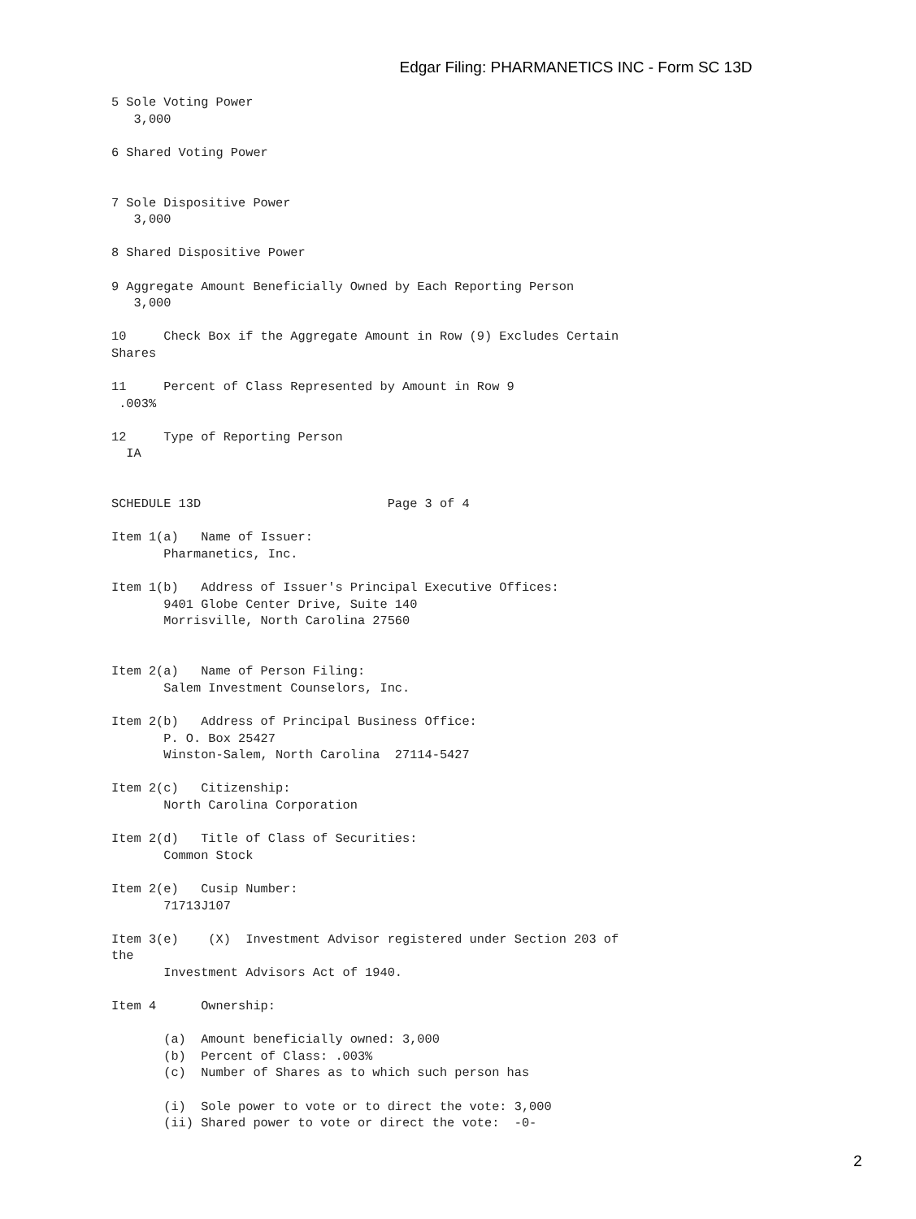Edgar Filing: PHARMANETICS INC - Form SC 13D
5 Sole Voting Power
   3,000

6 Shared Voting Power


7 Sole Dispositive Power
   3,000

8 Shared Dispositive Power

9 Aggregate Amount Beneficially Owned by Each Reporting Person
   3,000

10     Check Box if the Aggregate Amount in Row (9) Excludes Certain
Shares

11     Percent of Class Represented by Amount in Row 9
 .003%

12     Type of Reporting Person
  IA


SCHEDULE 13D                         Page 3 of 4

Item 1(a)   Name of Issuer:
       Pharmanetics, Inc.

Item 1(b)   Address of Issuer's Principal Executive Offices:
       9401 Globe Center Drive, Suite 140
       Morrisville, North Carolina 27560


Item 2(a)   Name of Person Filing:
       Salem Investment Counselors, Inc.

Item 2(b)   Address of Principal Business Office:
       P. O. Box 25427
       Winston-Salem, North Carolina  27114-5427

Item 2(c)   Citizenship:
       North Carolina Corporation

Item 2(d)   Title of Class of Securities:
       Common Stock

Item 2(e)   Cusip Number:
       71713J107

Item 3(e)    (X)  Investment Advisor registered under Section 203 of
the
       Investment Advisors Act of 1940.

Item 4      Ownership:

       (a)  Amount beneficially owned: 3,000
       (b)  Percent of Class: .003%
       (c)  Number of Shares as to which such person has

       (i)  Sole power to vote or to direct the vote: 3,000
       (ii) Shared power to vote or direct the vote:  -0-
2